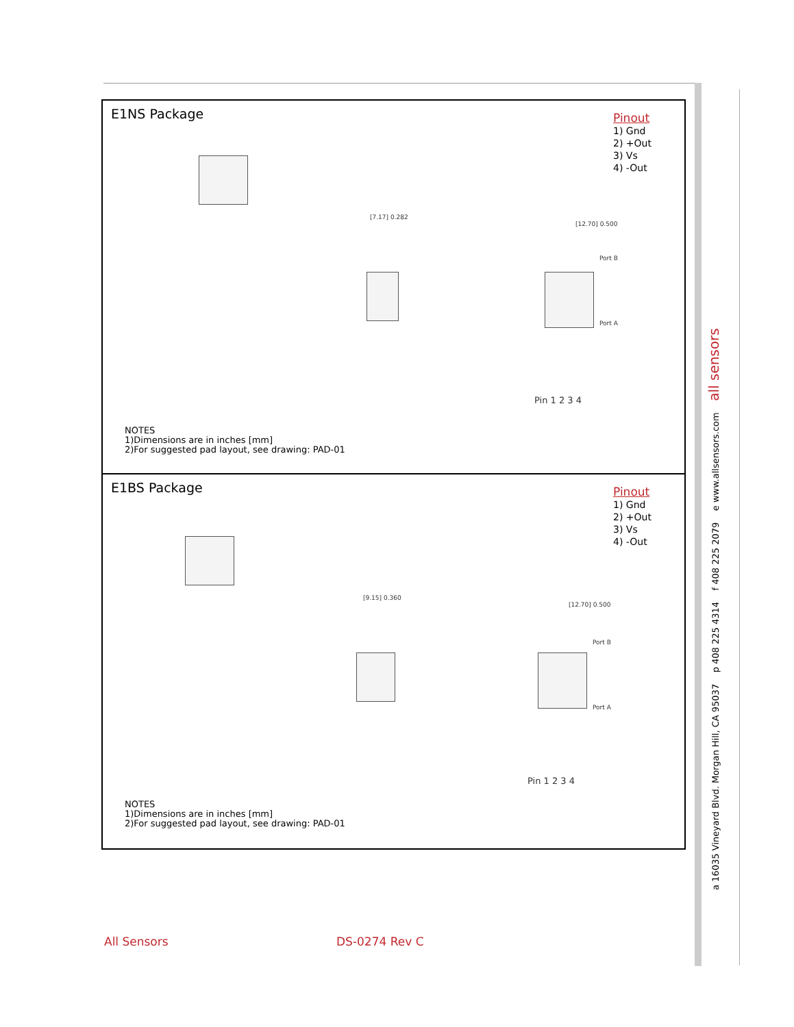E1NS Package
Pinout
1) Gnd
2) +Out
3) Vs
4) -Out
[7.17] 0.282
[12.70] 0.500
Port A
Port B
Pin 1 2 3 4
NOTES
1)Dimensions are in inches [mm]
2)For suggested pad layout, see drawing: PAD-01
E1BS Package
Pinout
1) Gnd
2) +Out
3) Vs
4) -Out
[9.15] 0.360
[12.70] 0.500
Port B
Port A
Pin 1 2 3 4
NOTES
1)Dimensions are in inches [mm]
2)For suggested pad layout, see drawing: PAD-01
a 16035 Vineyard Blvd. Morgan Hill, CA 95037 p 408 225 4314 f 408 225 2079 e www.allsensors.com all sensors
All Sensors DS-0274 Rev C